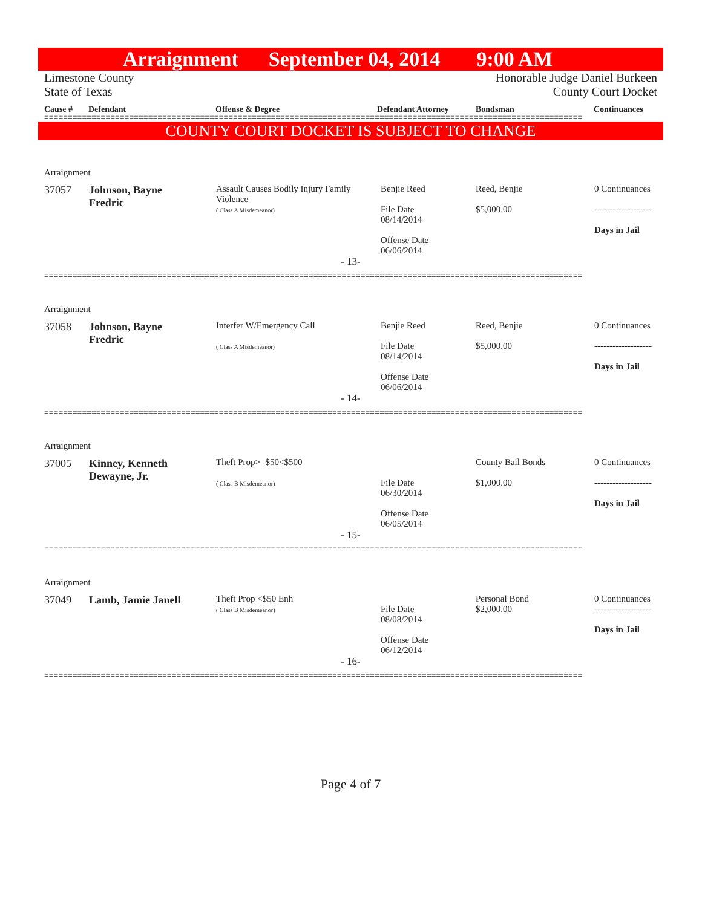Arraignment September 04, 2014 9:00 AM
Limestone County
State of Texas
Honorable Judge Daniel Burkeen
County Court Docket
Cause # Defendant Offense & Degree Defendant Attorney Bondsman Continuances
==================================================================================================================
COUNTY COURT DOCKET IS SUBJECT TO CHANGE
| Arraignment | | | | | |
| 37057 | Johnson, Bayne Fredric | Assault Causes Bodily Injury Family Violence ( Class A Misdemeanor) | Benjie Reed File Date 08/14/2014 Offense Date 06/06/2014 | Reed, Benjie $5,000.00 | 0 Continuances ------------------- Days in Jail |
| - 13- | | | | | |
==================================================================================================================
| Arraignment | | | | | |
| 37058 | Johnson, Bayne Fredric | Interfer W/Emergency Call ( Class A Misdemeanor) | Benjie Reed File Date 08/14/2014 Offense Date 06/06/2014 | Reed, Benjie $5,000.00 | 0 Continuances ------------------- Days in Jail |
| - 14- | | | | | |
==================================================================================================================
| Arraignment | | | | | |
| 37005 | Kinney, Kenneth Dewayne, Jr. | Theft Prop>=$50<$500 ( Class B Misdemeanor) | File Date 06/30/2014 Offense Date 06/05/2014 | County Bail Bonds $1,000.00 | 0 Continuances ------------------- Days in Jail |
| - 15- | | | | | |
==================================================================================================================
| Arraignment | | | | | |
| 37049 | Lamb, Jamie Janell | Theft Prop <$50 Enh ( Class B Misdemeanor) | File Date 08/08/2014 Offense Date 06/12/2014 | Personal Bond $2,000.00 | 0 Continuances ------------------- Days in Jail |
| - 16- | | | | | |
==================================================================================================================
Page 4 of 7